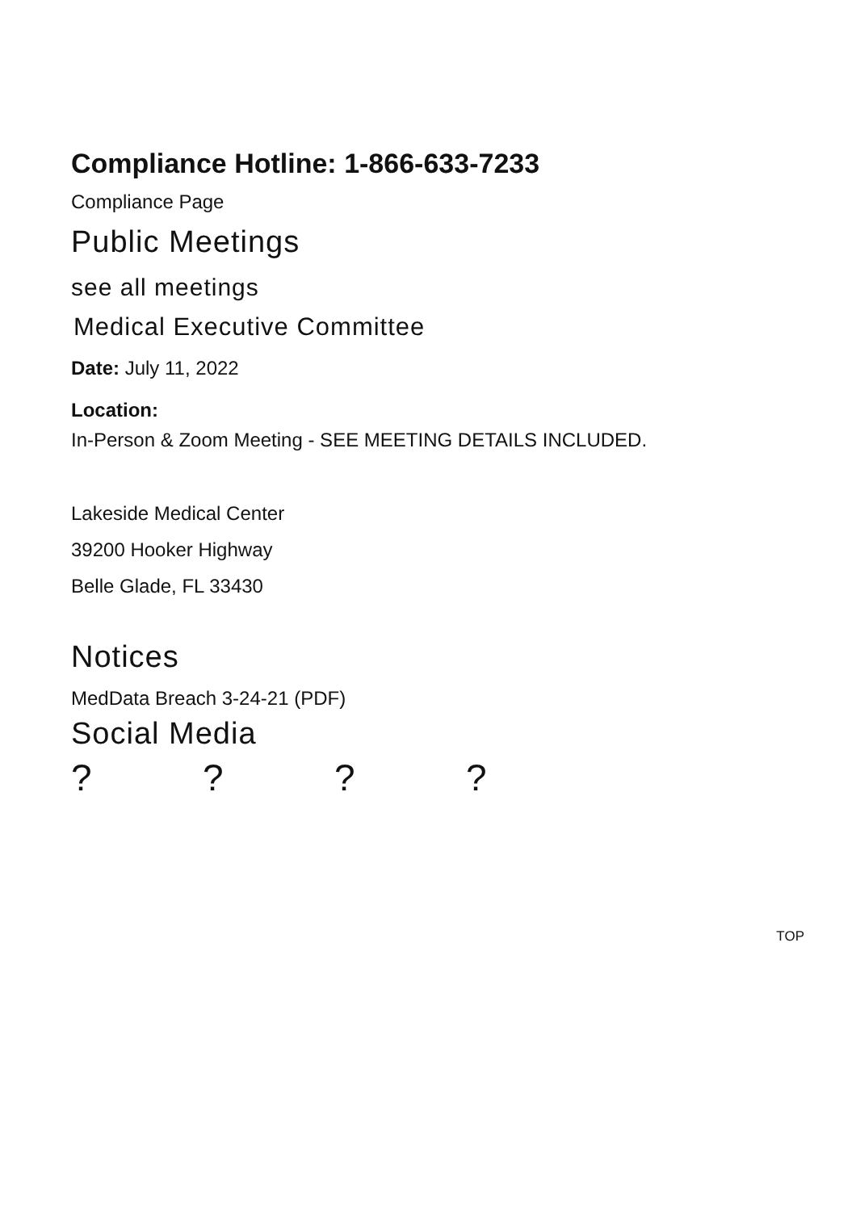Compliance Hotline: 1-866-633-7233
Compliance Page
Public Meetings
see all meetings
Medical Executive Committee
Date: July 11, 2022
Location:
In-Person & Zoom Meeting - SEE MEETING DETAILS INCLUDED.
Lakeside Medical Center
39200 Hooker Highway
Belle Glade, FL 33430
Notices
MedData Breach 3-24-21 (PDF)
Social Media
????
TOP